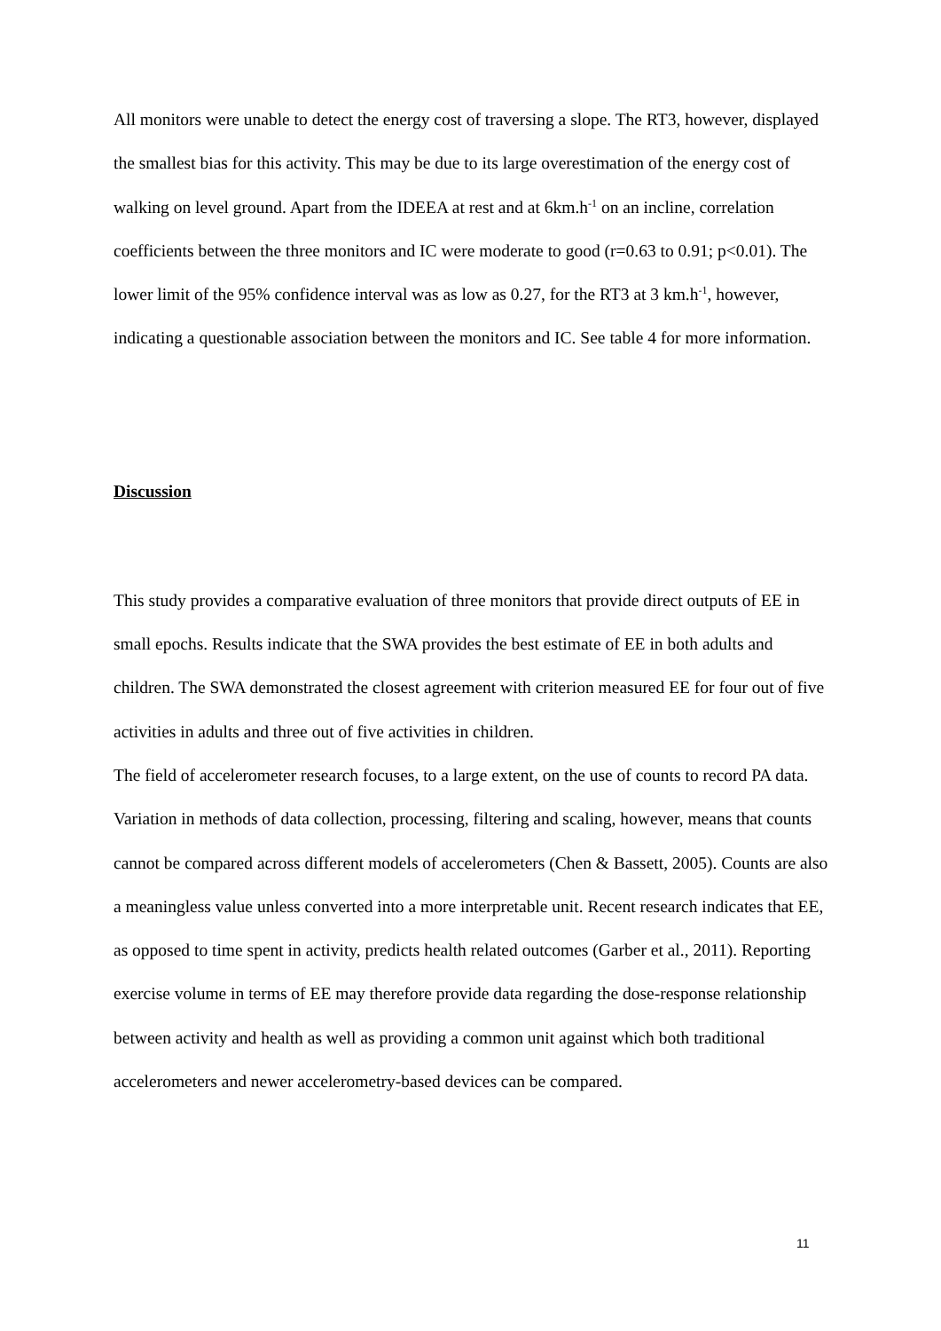All monitors were unable to detect the energy cost of traversing a slope. The RT3, however, displayed the smallest bias for this activity. This may be due to its large overestimation of the energy cost of walking on level ground. Apart from the IDEEA at rest and at 6km.h<sup>-1</sup> on an incline, correlation coefficients between the three monitors and IC were moderate to good (r=0.63 to 0.91; p<0.01). The lower limit of the 95% confidence interval was as low as 0.27, for the RT3 at 3 km.h<sup>-1</sup>, however, indicating a questionable association between the monitors and IC. See table 4 for more information.
Discussion
This study provides a comparative evaluation of three monitors that provide direct outputs of EE in small epochs. Results indicate that the SWA provides the best estimate of EE in both adults and children. The SWA demonstrated the closest agreement with criterion measured EE for four out of five activities in adults and three out of five activities in children.
The field of accelerometer research focuses, to a large extent, on the use of counts to record PA data. Variation in methods of data collection, processing, filtering and scaling, however, means that counts cannot be compared across different models of accelerometers (Chen & Bassett, 2005). Counts are also a meaningless value unless converted into a more interpretable unit. Recent research indicates that EE, as opposed to time spent in activity, predicts health related outcomes (Garber et al., 2011). Reporting exercise volume in terms of EE may therefore provide data regarding the dose-response relationship between activity and health as well as providing a common unit against which both traditional accelerometers and newer accelerometry-based devices can be compared.
11